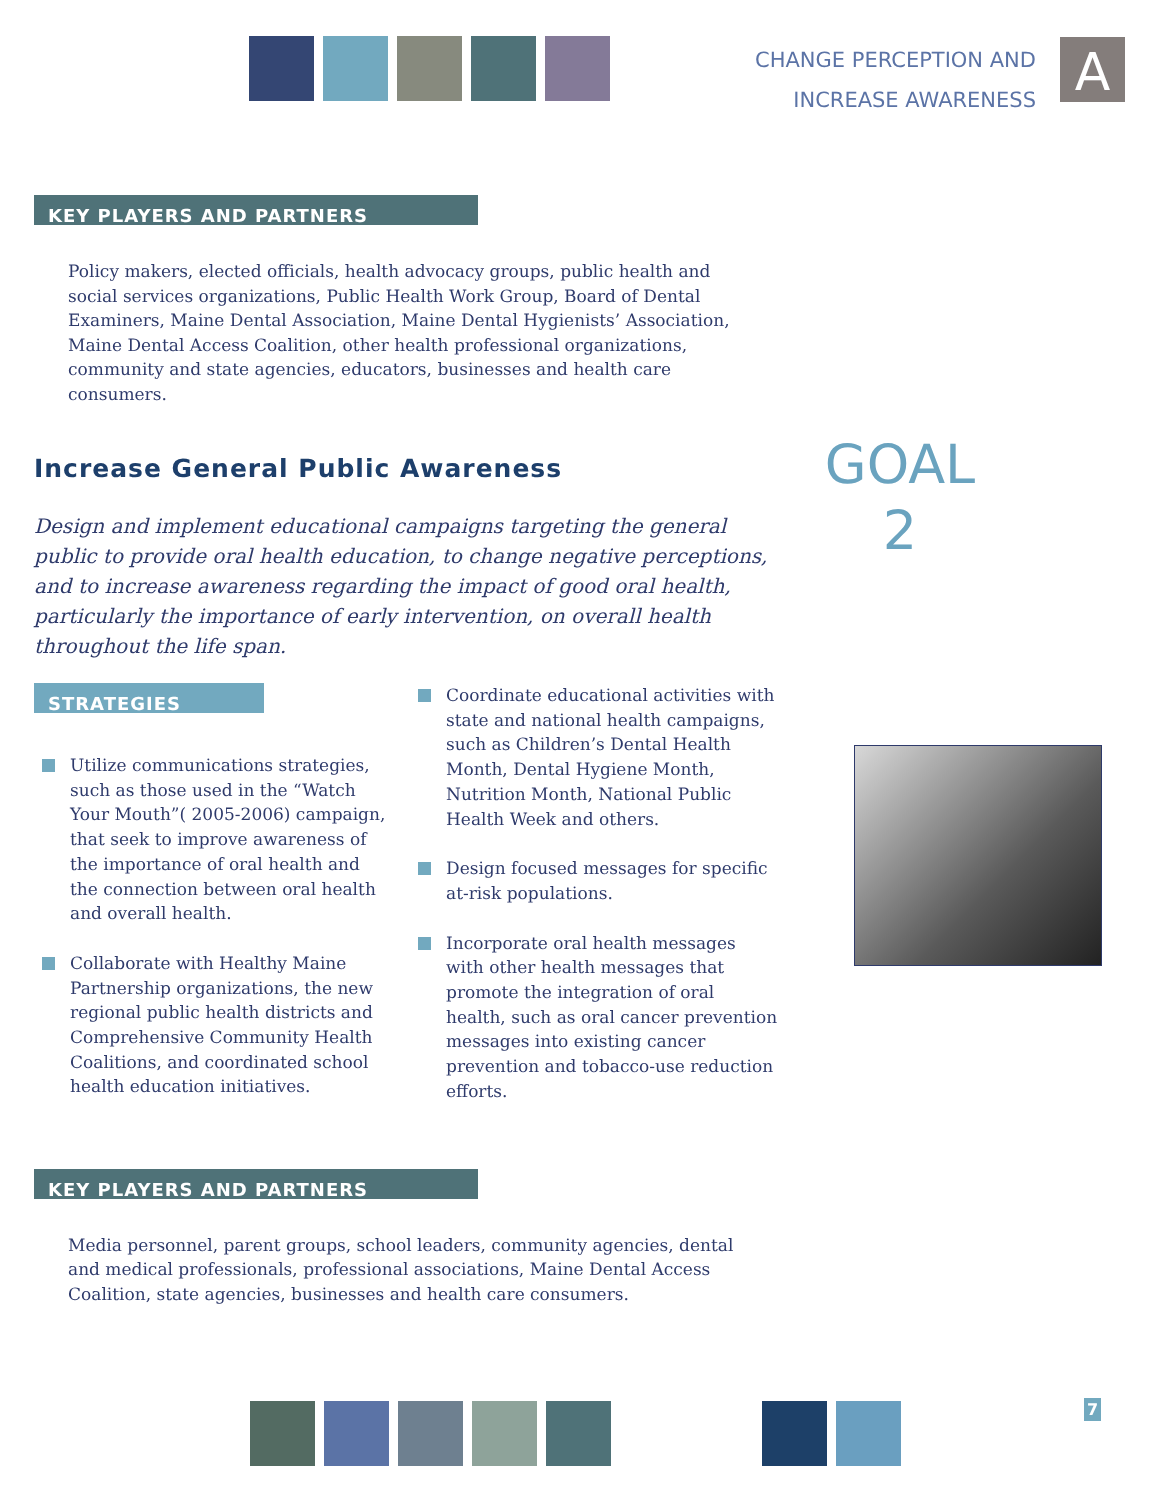CHANGE PERCEPTION AND
INCREASE AWARENESS
A
KEY PLAYERS AND PARTNERS
Policy makers, elected officials, health advocacy groups, public health and social services organizations, Public Health Work Group, Board of Dental Examiners, Maine Dental Association, Maine Dental Hygienists’ Association, Maine Dental Access Coalition, other health professional organizations, community and state agencies, educators, businesses and health care consumers.
Increase General Public Awareness
GOAL
2
Design and implement educational campaigns targeting the general public to provide oral health education, to change negative perceptions, and to increase awareness regarding the impact of good oral health, particularly the importance of early intervention, on overall health throughout the life span.
STRATEGIES
Utilize communications strategies, such as those used in the “Watch Your Mouth”( 2005-2006) campaign, that seek to improve awareness of the importance of oral health and the connection between oral health and overall health.
Collaborate with Healthy Maine Partnership organizations, the new regional public health districts and Comprehensive Community Health Coalitions, and coordinated school health education initiatives.
Coordinate educational activities with state and national health campaigns, such as Children’s Dental Health Month, Dental Hygiene Month, Nutrition Month, National Public Health Week and others.
Design focused messages for specific at-risk populations.
Incorporate oral health messages with other health messages that promote the integration of oral health, such as oral cancer prevention messages into existing cancer prevention and tobacco-use reduction efforts.
KEY PLAYERS AND PARTNERS
Media personnel, parent groups, school leaders, community agencies, dental and medical professionals, professional associations, Maine Dental Access Coalition, state agencies, businesses and health care consumers.
7